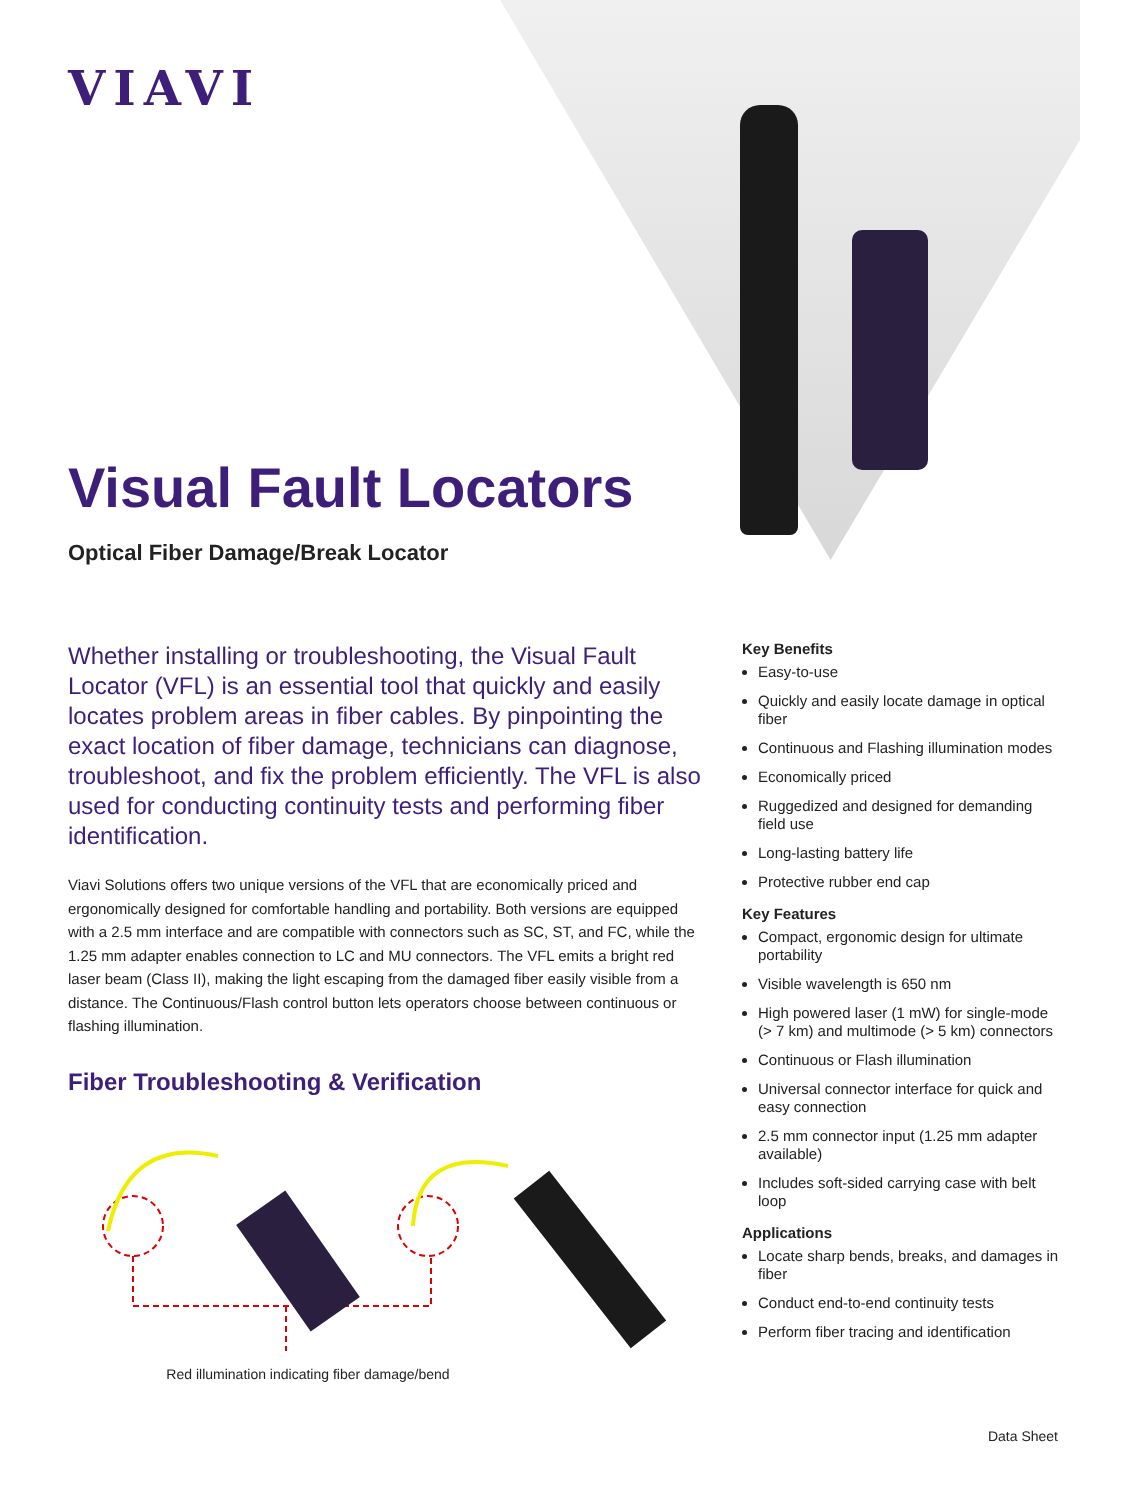VIAVI
Visual Fault Locators
Optical Fiber Damage/Break Locator
Whether installing or troubleshooting, the Visual Fault Locator (VFL) is an essential tool that quickly and easily locates problem areas in fiber cables. By pinpointing the exact location of fiber damage, technicians can diagnose, troubleshoot, and fix the problem efficiently. The VFL is also used for conducting continuity tests and performing fiber identification.
Viavi Solutions offers two unique versions of the VFL that are economically priced and ergonomically designed for comfortable handling and portability. Both versions are equipped with a 2.5 mm interface and are compatible with connectors such as SC, ST, and FC, while the 1.25 mm adapter enables connection to LC and MU connectors. The VFL emits a bright red laser beam (Class II), making the light escaping from the damaged fiber easily visible from a distance. The Continuous/Flash control button lets operators choose between continuous or flashing illumination.
Fiber Troubleshooting & Verification
Red illumination indicating fiber damage/bend
Key Benefits
Easy-to-use
Quickly and easily locate damage in optical fiber
Continuous and Flashing illumination modes
Economically priced
Ruggedized and designed for demanding field use
Long-lasting battery life
Protective rubber end cap
Key Features
Compact, ergonomic design for ultimate portability
Visible wavelength is 650 nm
High powered laser (1 mW) for single-mode (> 7 km) and multimode (> 5 km) connectors
Continuous or Flash illumination
Universal connector interface for quick and easy connection
2.5 mm connector input (1.25 mm adapter available)
Includes soft-sided carrying case with belt loop
Applications
Locate sharp bends, breaks, and damages in fiber
Conduct end-to-end continuity tests
Perform fiber tracing and identification
Data Sheet